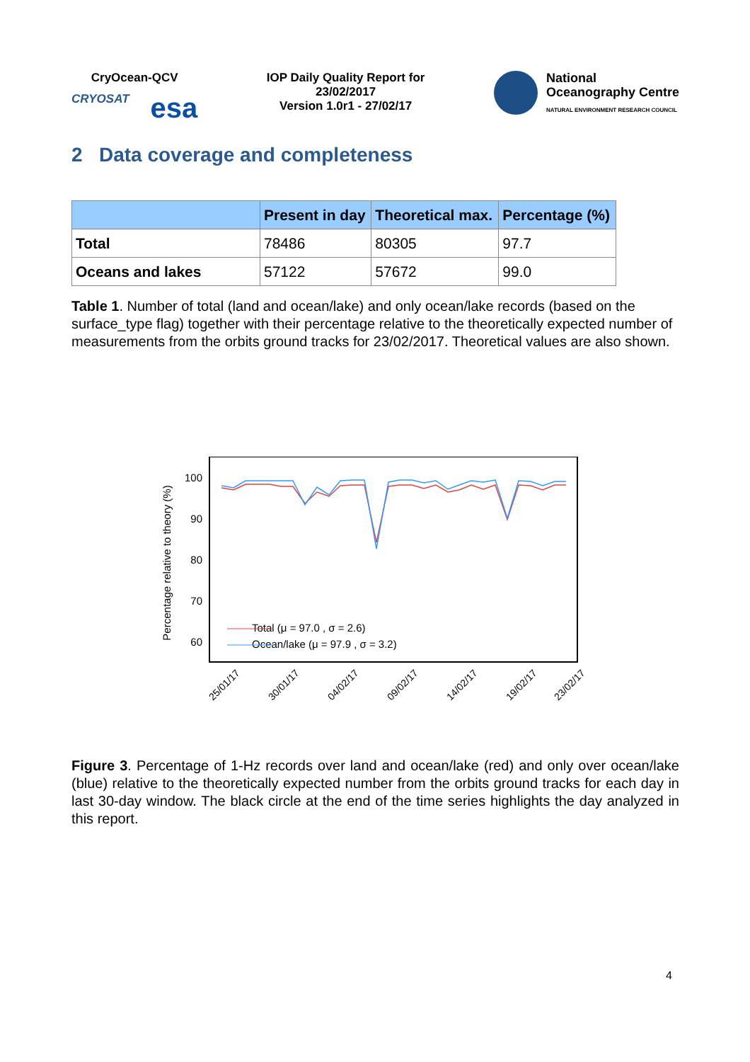CryOcean-QCV
CRYOSAT esa
IOP Daily Quality Report for
23/02/2017
Version 1.0r1 - 27/02/17
National
Oceanography Centre
NATURAL ENVIRONMENT RESEARCH COUNCIL
2 Data coverage and completeness
| | Present in day | Theoretical max. | Percentage (%) |
| --- | --- | --- | --- |
| Total | 78486 | 80305 | 97.7 |
| Oceans and lakes | 57122 | 57672 | 99.0 |
Table 1. Number of total (land and ocean/lake) and only ocean/lake records (based on the surface_type flag) together with their percentage relative to the theoretically expected number of measurements from the orbits ground tracks for 23/02/2017. Theoretical values are also shown.
Percentage relative to theory (%)
100
90
80
70
60
Total (μ = 97.0 , σ = 2.6)
Ocean/lake (μ = 97.9 , σ = 3.2)
25/01/17
30/01/17
04/02/17
09/02/17
14/02/17
19/02/17
23/02/17
Figure 3. Percentage of 1-Hz records over land and ocean/lake (red) and only over ocean/lake (blue) relative to the theoretically expected number from the orbits ground tracks for each day in last 30-day window. The black circle at the end of the time series highlights the day analyzed in this report.
4